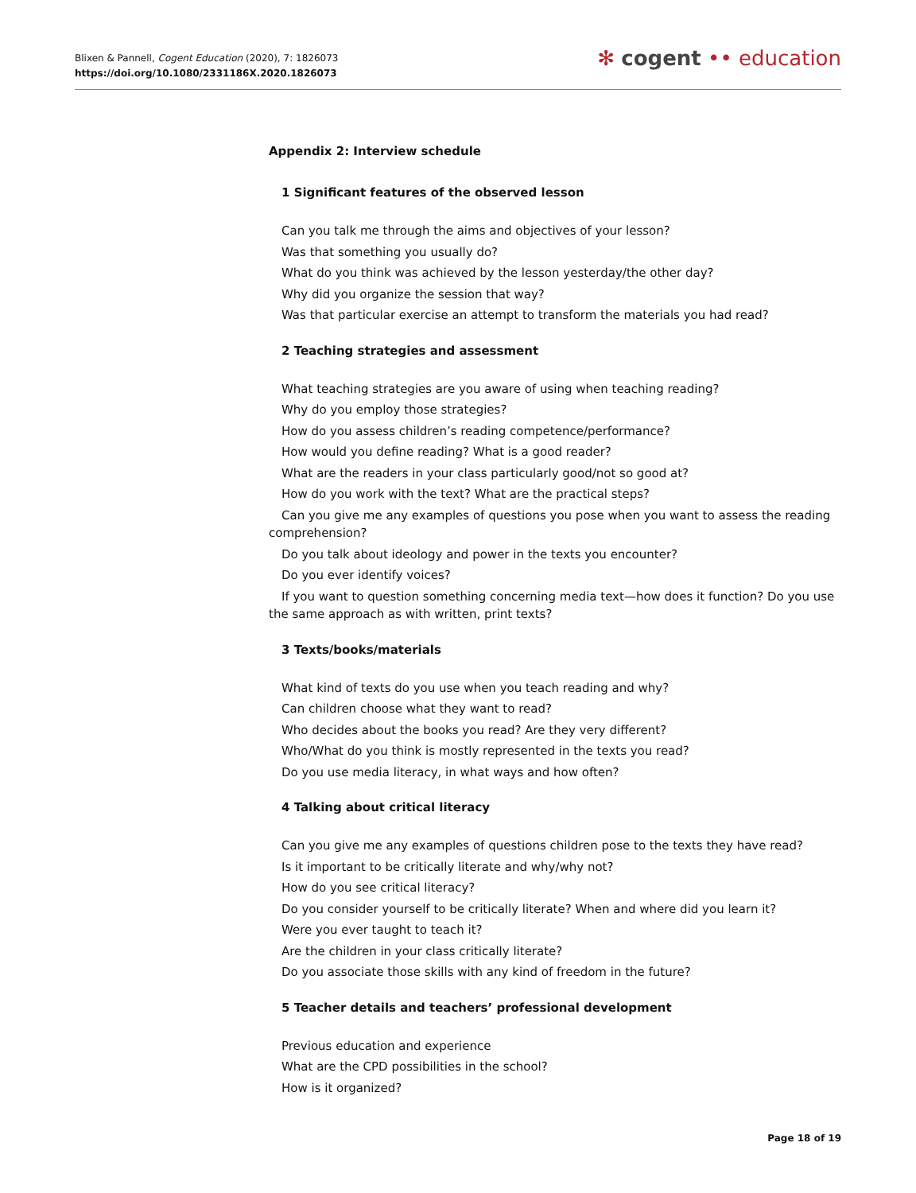Blixen & Pannell, Cogent Education (2020), 7: 1826073
https://doi.org/10.1080/2331186X.2020.1826073
✻ cogent •• education
Appendix 2: Interview schedule
1 Significant features of the observed lesson
Can you talk me through the aims and objectives of your lesson?
Was that something you usually do?
What do you think was achieved by the lesson yesterday/the other day?
Why did you organize the session that way?
Was that particular exercise an attempt to transform the materials you had read?
2 Teaching strategies and assessment
What teaching strategies are you aware of using when teaching reading?
Why do you employ those strategies?
How do you assess children’s reading competence/performance?
How would you define reading? What is a good reader?
What are the readers in your class particularly good/not so good at?
How do you work with the text? What are the practical steps?
Can you give me any examples of questions you pose when you want to assess the reading comprehension?
Do you talk about ideology and power in the texts you encounter?
Do you ever identify voices?
If you want to question something concerning media text—how does it function? Do you use the same approach as with written, print texts?
3 Texts/books/materials
What kind of texts do you use when you teach reading and why?
Can children choose what they want to read?
Who decides about the books you read? Are they very different?
Who/What do you think is mostly represented in the texts you read?
Do you use media literacy, in what ways and how often?
4 Talking about critical literacy
Can you give me any examples of questions children pose to the texts they have read?
Is it important to be critically literate and why/why not?
How do you see critical literacy?
Do you consider yourself to be critically literate? When and where did you learn it?
Were you ever taught to teach it?
Are the children in your class critically literate?
Do you associate those skills with any kind of freedom in the future?
5 Teacher details and teachers’ professional development
Previous education and experience
What are the CPD possibilities in the school?
How is it organized?
Page 18 of 19